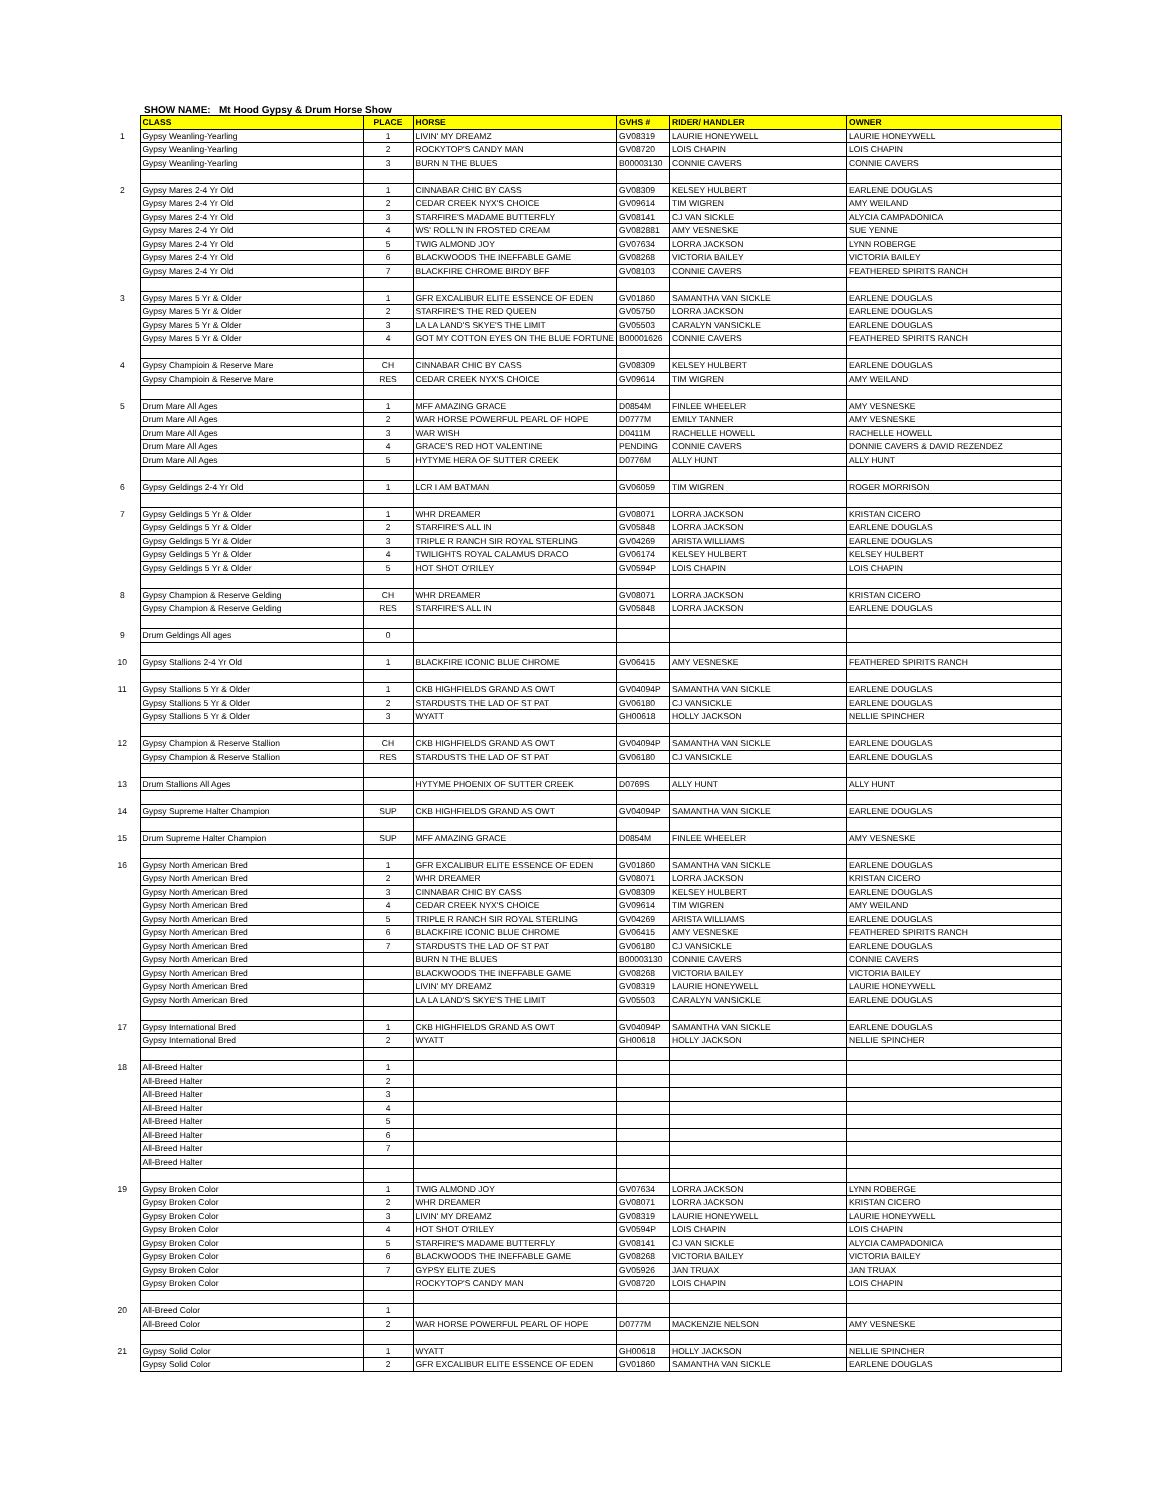SHOW NAME: Mt Hood Gypsy & Drum Horse Show
| | CLASS | PLACE | HORSE | GVHS # | RIDER/ HANDLER | OWNER |
| 1 | Gypsy Weanling-Yearling | 1 | LIVIN' MY DREAMZ | GV08319 | LAURIE HONEYWELL | LAURIE HONEYWELL |
| | Gypsy Weanling-Yearling | 2 | ROCKYTOP'S CANDY MAN | GV08720 | LOIS CHAPIN | LOIS CHAPIN |
| | Gypsy Weanling-Yearling | 3 | BURN N THE BLUES | B00003130 | CONNIE CAVERS | CONNIE CAVERS |
| 2 | Gypsy Mares 2-4 Yr Old | 1 | CINNABAR CHIC BY CASS | GV08309 | KELSEY HULBERT | EARLENE DOUGLAS |
| | Gypsy Mares 2-4 Yr Old | 2 | CEDAR CREEK NYX'S CHOICE | GV09614 | TIM WIGREN | AMY WEILAND |
| | Gypsy Mares 2-4 Yr Old | 3 | STARFIRE'S MADAME BUTTERFLY | GV08141 | CJ VAN SICKLE | ALYCIA CAMPADONICA |
| | Gypsy Mares 2-4 Yr Old | 4 | WS' ROLL'N IN FROSTED CREAM | GV082881 | AMY VESNESKE | SUE YENNE |
| | Gypsy Mares 2-4 Yr Old | 5 | TWIG ALMOND JOY | GV07634 | LORRA JACKSON | LYNN ROBERGE |
| | Gypsy Mares 2-4 Yr Old | 6 | BLACKWOODS THE INEFFABLE GAME | GV08268 | VICTORIA BAILEY | VICTORIA BAILEY |
| | Gypsy Mares 2-4 Yr Old | 7 | BLACKFIRE CHROME BIRDY BFF | GV08103 | CONNIE CAVERS | FEATHERED SPIRITS RANCH |
| 3 | Gypsy Mares 5 Yr & Older | 1 | GFR EXCALIBUR ELITE ESSENCE OF EDEN | GV01860 | SAMANTHA VAN SICKLE | EARLENE DOUGLAS |
| | Gypsy Mares 5 Yr & Older | 2 | STARFIRE'S THE RED QUEEN | GV05750 | LORRA JACKSON | EARLENE DOUGLAS |
| | Gypsy Mares 5 Yr & Older | 3 | LA LA LAND'S SKYE'S THE LIMIT | GV05503 | CARALYN VANSICKLE | EARLENE DOUGLAS |
| | Gypsy Mares 5 Yr & Older | 4 | GOT MY COTTON EYES ON THE BLUE FORTUNE | B00001626 | CONNIE CAVERS | FEATHERED SPIRITS RANCH |
| 4 | Gypsy Champioin & Reserve Mare | CH | CINNABAR CHIC BY CASS | GV08309 | KELSEY HULBERT | EARLENE DOUGLAS |
| | Gypsy Champioin & Reserve Mare | RES | CEDAR CREEK NYX'S CHOICE | GV09614 | TIM WIGREN | AMY WEILAND |
| 5 | Drum Mare All Ages | 1 | MFF AMAZING GRACE | D0854M | FINLEE WHEELER | AMY VESNESKE |
| | Drum Mare All Ages | 2 | WAR HORSE POWERFUL PEARL OF HOPE | D0777M | EMILY TANNER | AMY VESNESKE |
| | Drum Mare All Ages | 3 | WAR WISH | D0411M | RACHELLE HOWELL | RACHELLE HOWELL |
| | Drum Mare All Ages | 4 | GRACE'S RED HOT VALENTINE | PENDING | CONNIE CAVERS | DONNIE CAVERS & DAVID REZENDEZ |
| | Drum Mare All Ages | 5 | HYTYME HERA OF SUTTER CREEK | D0776M | ALLY HUNT | ALLY HUNT |
| 6 | Gypsy Geldings 2-4 Yr Old | 1 | LCR I AM BATMAN | GV06059 | TIM WIGREN | ROGER MORRISON |
| 7 | Gypsy Geldings 5 Yr & Older | 1 | WHR DREAMER | GV08071 | LORRA JACKSON | KRISTAN CICERO |
| | Gypsy Geldings 5 Yr & Older | 2 | STARFIRE'S ALL IN | GV05848 | LORRA JACKSON | EARLENE DOUGLAS |
| | Gypsy Geldings 5 Yr & Older | 3 | TRIPLE R RANCH SIR ROYAL STERLING | GV04269 | ARISTA WILLIAMS | EARLENE DOUGLAS |
| | Gypsy Geldings 5 Yr & Older | 4 | TWILIGHTS ROYAL CALAMUS DRACO | GV06174 | KELSEY HULBERT | KELSEY HULBERT |
| | Gypsy Geldings 5 Yr & Older | 5 | HOT SHOT O'RILEY | GV0594P | LOIS CHAPIN | LOIS CHAPIN |
| 8 | Gypsy Champion & Reserve Gelding | CH | WHR DREAMER | GV08071 | LORRA JACKSON | KRISTAN CICERO |
| | Gypsy Champion & Reserve Gelding | RES | STARFIRE'S ALL IN | GV05848 | LORRA JACKSON | EARLENE DOUGLAS |
| 9 | Drum Geldings All ages | 0 | | | | |
| 10 | Gypsy Stallions 2-4 Yr Old | 1 | BLACKFIRE ICONIC BLUE CHROME | GV06415 | AMY VESNESKE | FEATHERED SPIRITS RANCH |
| 11 | Gypsy Stallions 5 Yr & Older | 1 | CKB HIGHFIELDS GRAND AS OWT | GV04094P | SAMANTHA VAN SICKLE | EARLENE DOUGLAS |
| | Gypsy Stallions 5 Yr & Older | 2 | STARDUSTS THE LAD OF ST PAT | GV06180 | CJ VANSICKLE | EARLENE DOUGLAS |
| | Gypsy Stallions 5 Yr & Older | 3 | WYATT | GH00618 | HOLLY JACKSON | NELLIE SPINCHER |
| 12 | Gypsy Champion & Reserve Stallion | CH | CKB HIGHFIELDS GRAND AS OWT | GV04094P | SAMANTHA VAN SICKLE | EARLENE DOUGLAS |
| | Gypsy Champion & Reserve Stallion | RES | STARDUSTS THE LAD OF ST PAT | GV06180 | CJ VANSICKLE | EARLENE DOUGLAS |
| 13 | Drum Stallions All Ages | | HYTYME PHOENIX OF SUTTER CREEK | D0769S | ALLY HUNT | ALLY HUNT |
| 14 | Gypsy Supreme Halter Champion | SUP | CKB HIGHFIELDS GRAND AS OWT | GV04094P | SAMANTHA VAN SICKLE | EARLENE DOUGLAS |
| 15 | Drum Supreme Halter Champion | SUP | MFF AMAZING GRACE | D0854M | FINLEE WHEELER | AMY VESNESKE |
| 16 | Gypsy North American Bred | 1 | GFR EXCALIBUR ELITE ESSENCE OF EDEN | GV01860 | SAMANTHA VAN SICKLE | EARLENE DOUGLAS |
| | Gypsy North American Bred | 2 | WHR DREAMER | GV08071 | LORRA JACKSON | KRISTAN CICERO |
| | Gypsy North American Bred | 3 | CINNABAR CHIC BY CASS | GV08309 | KELSEY HULBERT | EARLENE DOUGLAS |
| | Gypsy North American Bred | 4 | CEDAR CREEK NYX'S CHOICE | GV09614 | TIM WIGREN | AMY WEILAND |
| | Gypsy North American Bred | 5 | TRIPLE R RANCH SIR ROYAL STERLING | GV04269 | ARISTA WILLIAMS | EARLENE DOUGLAS |
| | Gypsy North American Bred | 6 | BLACKFIRE ICONIC BLUE CHROME | GV06415 | AMY VESNESKE | FEATHERED SPIRITS RANCH |
| | Gypsy North American Bred | 7 | STARDUSTS THE LAD OF ST PAT | GV06180 | CJ VANSICKLE | EARLENE DOUGLAS |
| | Gypsy North American Bred | | BURN N THE BLUES | B00003130 | CONNIE CAVERS | CONNIE CAVERS |
| | Gypsy North American Bred | | BLACKWOODS THE INEFFABLE GAME | GV08268 | VICTORIA BAILEY | VICTORIA BAILEY |
| | Gypsy North American Bred | | LIVIN' MY DREAMZ | GV08319 | LAURIE HONEYWELL | LAURIE HONEYWELL |
| | Gypsy North American Bred | | LA LA LAND'S SKYE'S THE LIMIT | GV05503 | CARALYN VANSICKLE | EARLENE DOUGLAS |
| 17 | Gypsy International Bred | 1 | CKB HIGHFIELDS GRAND AS OWT | GV04094P | SAMANTHA VAN SICKLE | EARLENE DOUGLAS |
| | Gypsy International Bred | 2 | WYATT | GH00618 | HOLLY JACKSON | NELLIE SPINCHER |
| 18 | All-Breed Halter | 1 | | | | |
| | All-Breed Halter | 2 | | | | |
| | All-Breed Halter | 3 | | | | |
| | All-Breed Halter | 4 | | | | |
| | All-Breed Halter | 5 | | | | |
| | All-Breed Halter | 6 | | | | |
| | All-Breed Halter | 7 | | | | |
| | All-Breed Halter | | | | | |
| 19 | Gypsy Broken Color | 1 | TWIG ALMOND JOY | GV07634 | LORRA JACKSON | LYNN ROBERGE |
| | Gypsy Broken Color | 2 | WHR DREAMER | GV08071 | LORRA JACKSON | KRISTAN CICERO |
| | Gypsy Broken Color | 3 | LIVIN' MY DREAMZ | GV08319 | LAURIE HONEYWELL | LAURIE HONEYWELL |
| | Gypsy Broken Color | 4 | HOT SHOT O'RILEY | GV0594P | LOIS CHAPIN | LOIS CHAPIN |
| | Gypsy Broken Color | 5 | STARFIRE'S MADAME BUTTERFLY | GV08141 | CJ VAN SICKLE | ALYCIA CAMPADONICA |
| | Gypsy Broken Color | 6 | BLACKWOODS THE INEFFABLE GAME | GV08268 | VICTORIA BAILEY | VICTORIA BAILEY |
| | Gypsy Broken Color | 7 | GYPSY ELITE ZUES | GV05926 | JAN TRUAX | JAN TRUAX |
| | Gypsy Broken Color | | ROCKYTOP'S CANDY MAN | GV08720 | LOIS CHAPIN | LOIS CHAPIN |
| 20 | All-Breed Color | 1 | | | | |
| | All-Breed Color | 2 | WAR HORSE POWERFUL PEARL OF HOPE | D0777M | MACKENZIE NELSON | AMY VESNESKE |
| 21 | Gypsy Solid Color | 1 | WYATT | GH00618 | HOLLY JACKSON | NELLIE SPINCHER |
| | Gypsy Solid Color | 2 | GFR EXCALIBUR ELITE ESSENCE OF EDEN | GV01860 | SAMANTHA VAN SICKLE | EARLENE DOUGLAS |